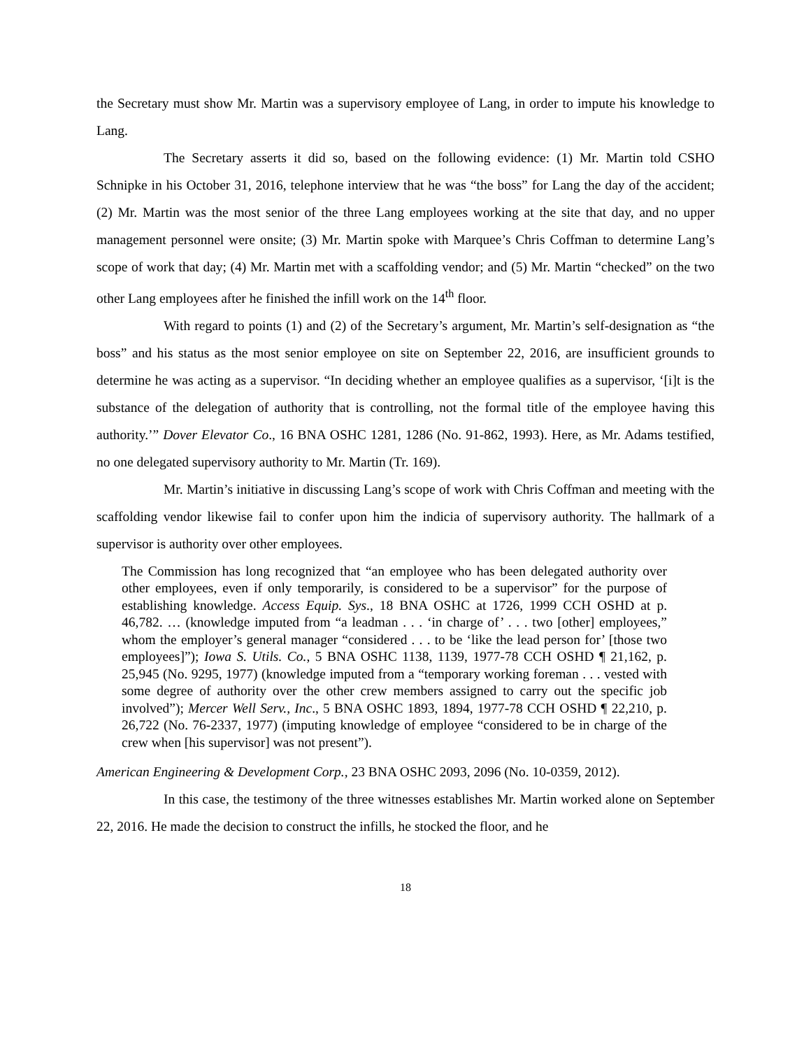the Secretary must show Mr. Martin was a supervisory employee of Lang, in order to impute his knowledge to Lang.
The Secretary asserts it did so, based on the following evidence: (1) Mr. Martin told CSHO Schnipke in his October 31, 2016, telephone interview that he was “the boss” for Lang the day of the accident; (2) Mr. Martin was the most senior of the three Lang employees working at the site that day, and no upper management personnel were onsite; (3) Mr. Martin spoke with Marquee’s Chris Coffman to determine Lang’s scope of work that day; (4) Mr. Martin met with a scaffolding vendor; and (5) Mr. Martin “checked” on the two other Lang employees after he finished the infill work on the 14<sup>th</sup> floor.
With regard to points (1) and (2) of the Secretary’s argument, Mr. Martin’s self-designation as “the boss” and his status as the most senior employee on site on September 22, 2016, are insufficient grounds to determine he was acting as a supervisor. “In deciding whether an employee qualifies as a supervisor, ‘[i]t is the substance of the delegation of authority that is controlling, not the formal title of the employee having this authority.’” Dover Elevator Co., 16 BNA OSHC 1281, 1286 (No. 91-862, 1993). Here, as Mr. Adams testified, no one delegated supervisory authority to Mr. Martin (Tr. 169).
Mr. Martin’s initiative in discussing Lang’s scope of work with Chris Coffman and meeting with the scaffolding vendor likewise fail to confer upon him the indicia of supervisory authority. The hallmark of a supervisor is authority over other employees.
The Commission has long recognized that “an employee who has been delegated authority over other employees, even if only temporarily, is considered to be a supervisor” for the purpose of establishing knowledge. Access Equip. Sys., 18 BNA OSHC at 1726, 1999 CCH OSHD at p. 46,782. … (knowledge imputed from “a leadman . . . ‘in charge of’ . . . two [other] employees,” whom the employer’s general manager “considered . . . to be ‘like the lead person for’ [those two employees]”); Iowa S. Utils. Co., 5 BNA OSHC 1138, 1139, 1977-78 CCH OSHD ¶ 21,162, p. 25,945 (No. 9295, 1977) (knowledge imputed from a “temporary working foreman . . . vested with some degree of authority over the other crew members assigned to carry out the specific job involved”); Mercer Well Serv., Inc., 5 BNA OSHC 1893, 1894, 1977-78 CCH OSHD ¶ 22,210, p. 26,722 (No. 76-2337, 1977) (imputing knowledge of employee “considered to be in charge of the crew when [his supervisor] was not present”).
American Engineering & Development Corp., 23 BNA OSHC 2093, 2096 (No. 10-0359, 2012).
In this case, the testimony of the three witnesses establishes Mr. Martin worked alone on September 22, 2016. He made the decision to construct the infills, he stocked the floor, and he
18